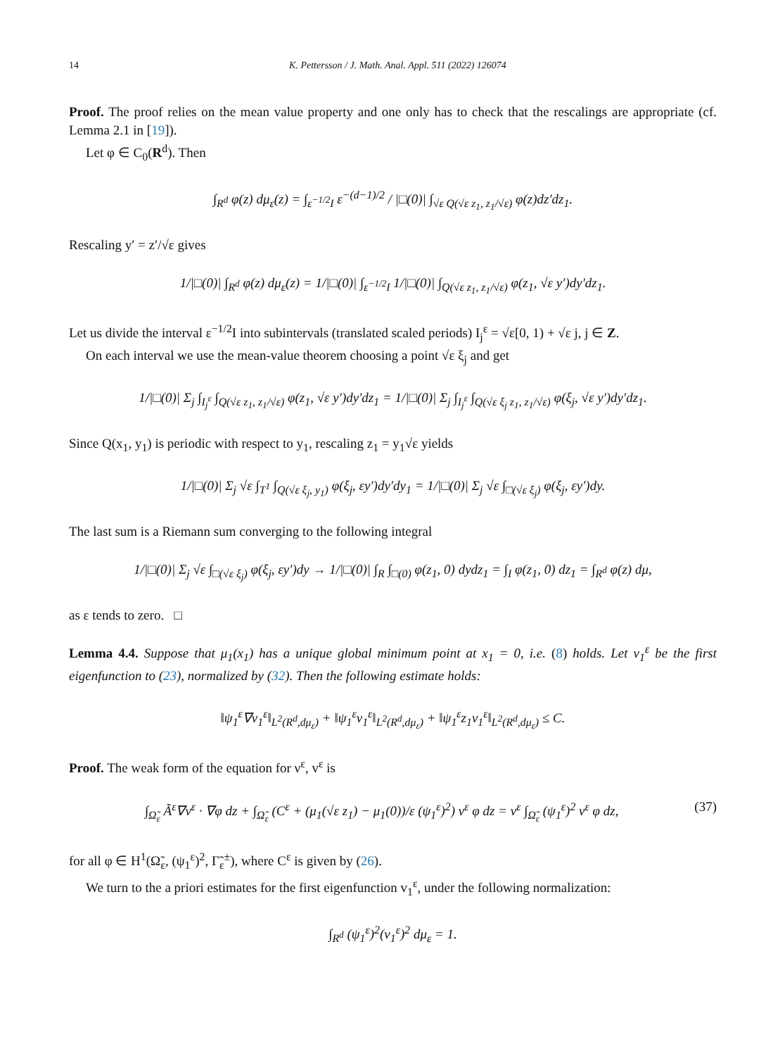14 K. Pettersson / J. Math. Anal. Appl. 511 (2022) 126074
Proof. The proof relies on the mean value property and one only has to check that the rescalings are appropriate (cf. Lemma 2.1 in [19]).
Let φ ∈ C<sub>0</sub>(R<sup>d</sup>). Then
∫<sub>R<sup>d</sup></sub> φ(z) dμ<sub>ε</sub>(z) = ∫<sub>ε<sup>−1/2</sup>I</sub> ε<sup>−(d−1)/2</sup> / |□(0)| ∫<sub>√ε Q(√ε z<sub>1</sub>, z<sub>1</sub>/√ε)</sub> φ(z)dz′dz<sub>1</sub>.
Rescaling y′ = z′/√ε gives
1/|□(0)| ∫<sub>R<sup>d</sup></sub> φ(z) dμ<sub>ε</sub>(z) = 1/|□(0)| ∫<sub>ε<sup>−1/2</sup>I</sub> 1/|□(0)| ∫<sub>Q(√ε z<sub>1</sub>, z<sub>1</sub>/√ε)</sub> φ(z<sub>1</sub>, √ε y′)dy′dz<sub>1</sub>.
Let us divide the interval ε<sup>−1/2</sup>I into subintervals (translated scaled periods) I<sub>j</sub><sup>ε</sup> = √ε[0, 1) + √ε j, j ∈ Z.
On each interval we use the mean-value theorem choosing a point √ε ξ<sub>j</sub> and get
1/|□(0)| Σ<sub>j</sub> ∫<sub>I<sub>j</sub><sup>ε</sup></sub> ∫<sub>Q(√ε z<sub>1</sub>, z<sub>1</sub>/√ε)</sub> φ(z<sub>1</sub>, √ε y′)dy′dz<sub>1</sub> = 1/|□(0)| Σ<sub>j</sub> ∫<sub>I<sub>j</sub><sup>ε</sup></sub> ∫<sub>Q(√ε ξ<sub>j</sub> z<sub>1</sub>, z<sub>1</sub>/√ε)</sub> φ(ξ<sub>j</sub>, √ε y′)dy′dz<sub>1</sub>.
Since Q(x<sub>1</sub>, y<sub>1</sub>) is periodic with respect to y<sub>1</sub>, rescaling z<sub>1</sub> = y<sub>1</sub>√ε yields
1/|□(0)| Σ<sub>j</sub> √ε ∫<sub>T<sup>1</sup></sub> ∫<sub>Q(√ε ξ<sub>j</sub>, y<sub>1</sub>)</sub> φ(ξ<sub>j</sub>, εy′)dy′dy<sub>1</sub> = 1/|□(0)| Σ<sub>j</sub> √ε ∫<sub>□(√ε ξ<sub>j</sub>)</sub> φ(ξ<sub>j</sub>, εy′)dy.
The last sum is a Riemann sum converging to the following integral
1/|□(0)| Σ<sub>j</sub> √ε ∫<sub>□(√ε ξ<sub>j</sub>)</sub> φ(ξ<sub>j</sub>, εy′)dy → 1/|□(0)| ∫<sub>R</sub> ∫<sub>□(0)</sub> φ(z<sub>1</sub>, 0) dydz<sub>1</sub> = ∫<sub>I</sub> φ(z<sub>1</sub>, 0) dz<sub>1</sub> = ∫<sub>R<sup>d</sup></sub> φ(z) dμ,
as ε tends to zero. □
Lemma 4.4. Suppose that μ<sub>1</sub>(x<sub>1</sub>) has a unique global minimum point at x<sub>1</sub> = 0, i.e. (8) holds. Let v<sub>1</sub><sup>ε</sup> be the first eigenfunction to (23), normalized by (32). Then the following estimate holds:
‖ψ<sub>1</sub><sup>ε</sup>∇v<sub>1</sub><sup>ε</sup>‖<sub>L<sup>2</sup>(R<sup>d</sup>,dμ<sub>ε</sub>)</sub> + ‖ψ<sub>1</sub><sup>ε</sup>v<sub>1</sub><sup>ε</sup>‖<sub>L<sup>2</sup>(R<sup>d</sup>,dμ<sub>ε</sub>)</sub> + ‖ψ<sub>1</sub><sup>ε</sup>z<sub>1</sub>v<sub>1</sub><sup>ε</sup>‖<sub>L<sup>2</sup>(R<sup>d</sup>,dμ<sub>ε</sub>)</sub> ≤ C.
Proof. The weak form of the equation for ν<sup>ε</sup>, v<sup>ε</sup> is
∫<sub>Ω̃<sub>ε</sub></sub> Ã<sup>ε</sup>∇v<sup>ε</sup> · ∇φ dz + ∫<sub>Ω̃<sub>ε</sub></sub> (C<sup>ε</sup> + (μ<sub>1</sub>(√ε z<sub>1</sub>) − μ<sub>1</sub>(0))/ε (ψ<sub>1</sub><sup>ε</sup>)<sup>2</sup>) v<sup>ε</sup> φ dz = ν<sup>ε</sup> ∫<sub>Ω̃<sub>ε</sub></sub> (ψ<sub>1</sub><sup>ε</sup>)<sup>2</sup> v<sup>ε</sup> φ dz, (37)
for all φ ∈ H<sup>1</sup>(Ω̃<sub>ε</sub>, (ψ<sub>1</sub><sup>ε</sup>)<sup>2</sup>, Γ̃<sub>ε</sub><sup>±</sup>), where C<sup>ε</sup> is given by (26).
We turn to the a priori estimates for the first eigenfunction v<sub>1</sub><sup>ε</sup>, under the following normalization:
∫<sub>R<sup>d</sup></sub> (ψ<sub>1</sub><sup>ε</sup>)<sup>2</sup>(v<sub>1</sub><sup>ε</sup>)<sup>2</sup> dμ<sub>ε</sub> = 1.